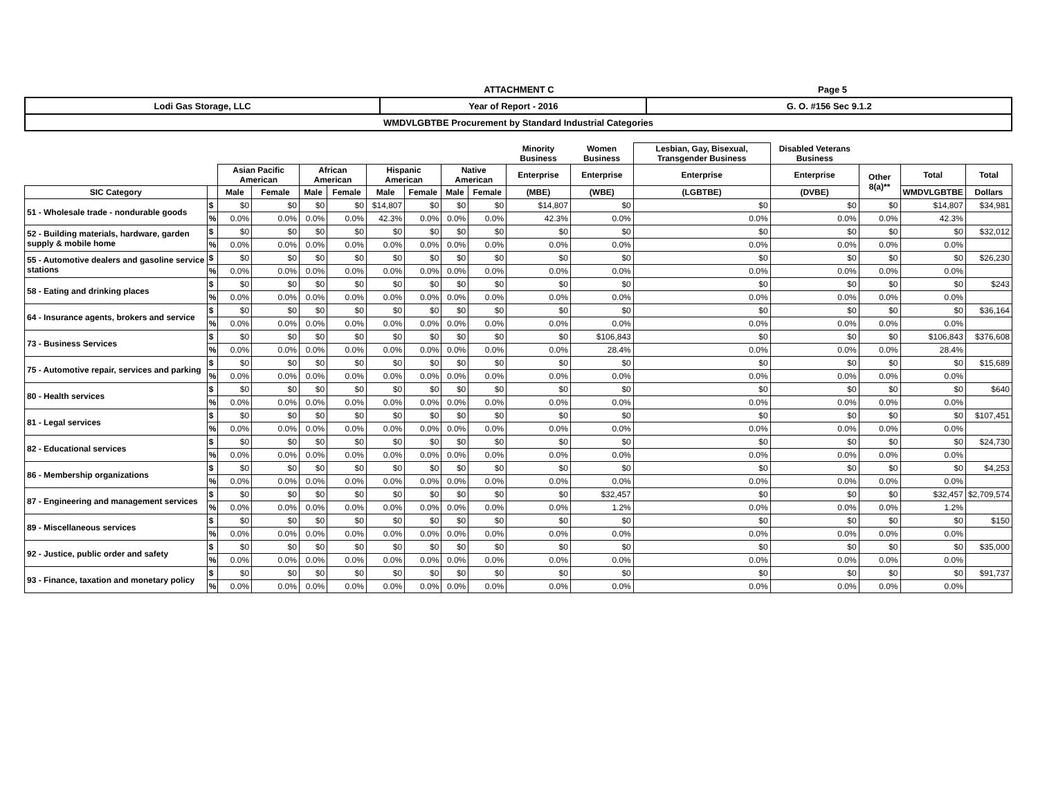ATTACHMENT C
Page 5
| Lodi Gas Storage, LLC | Year of Report - 2016 | G. O. #156 Sec 9.1.2 |
| WMDVLGBTBE Procurement by Standard Industrial Categories | | |
| | | | | | | | | | | Minority Business | Women Business | Lesbian, Gay, Bisexual, Transgender Business | Disabled Veterans Business | | | |
| --- | --- | --- | --- | --- | --- | --- | --- | --- | --- | --- | --- | --- | --- | --- | --- | --- |
| | | Asian Pacific American | | African American | | Hispanic American | | Native American | | Enterprise | Enterprise | Enterprise | Enterprise | Other 8(a)** | Total | Total |
| SIC Category | | Male | Female | Male | Female | Male | Female | Male | Female | (MBE) | (WBE) | (LGBTBE) | (DVBE) | | WMDVLGBTBE | Dollars |
| 51 - Wholesale trade - nondurable goods | $ | $0 | $0 | $0 | $0 | $14,807 | $0 | $0 | $0 | $14,807 | $0 | $0 | $0 | $0 | $14,807 | $34,981 |
| | % | 0.0% | 0.0% | 0.0% | 0.0% | 42.3% | 0.0% | 0.0% | 0.0% | 42.3% | 0.0% | 0.0% | 0.0% | 0.0% | 42.3% | |
| 52 - Building materials, hardware, garden supply & mobile home | $ | $0 | $0 | $0 | $0 | $0 | $0 | $0 | $0 | $0 | $0 | $0 | $0 | $0 | $0 | $32,012 |
| | % | 0.0% | 0.0% | 0.0% | 0.0% | 0.0% | 0.0% | 0.0% | 0.0% | 0.0% | 0.0% | 0.0% | 0.0% | 0.0% | 0.0% | |
| 55 - Automotive dealers and gasoline service stations | $ | $0 | $0 | $0 | $0 | $0 | $0 | $0 | $0 | $0 | $0 | $0 | $0 | $0 | $0 | $26,230 |
| | % | 0.0% | 0.0% | 0.0% | 0.0% | 0.0% | 0.0% | 0.0% | 0.0% | 0.0% | 0.0% | 0.0% | 0.0% | 0.0% | 0.0% | |
| 58 - Eating and drinking places | $ | $0 | $0 | $0 | $0 | $0 | $0 | $0 | $0 | $0 | $0 | $0 | $0 | $0 | $0 | $243 |
| | % | 0.0% | 0.0% | 0.0% | 0.0% | 0.0% | 0.0% | 0.0% | 0.0% | 0.0% | 0.0% | 0.0% | 0.0% | 0.0% | 0.0% | |
| 64 - Insurance agents, brokers and service | $ | $0 | $0 | $0 | $0 | $0 | $0 | $0 | $0 | $0 | $0 | $0 | $0 | $0 | $0 | $36,164 |
| | % | 0.0% | 0.0% | 0.0% | 0.0% | 0.0% | 0.0% | 0.0% | 0.0% | 0.0% | 0.0% | 0.0% | 0.0% | 0.0% | 0.0% | |
| 73 - Business Services | $ | $0 | $0 | $0 | $0 | $0 | $0 | $0 | $0 | $0 | $106,843 | $0 | $0 | $0 | $106,843 | $376,608 |
| | % | 0.0% | 0.0% | 0.0% | 0.0% | 0.0% | 0.0% | 0.0% | 0.0% | 0.0% | 28.4% | 0.0% | 0.0% | 0.0% | 28.4% | |
| 75 - Automotive repair, services and parking | $ | $0 | $0 | $0 | $0 | $0 | $0 | $0 | $0 | $0 | $0 | $0 | $0 | $0 | $0 | $15,689 |
| | % | 0.0% | 0.0% | 0.0% | 0.0% | 0.0% | 0.0% | 0.0% | 0.0% | 0.0% | 0.0% | 0.0% | 0.0% | 0.0% | 0.0% | |
| 80 - Health services | $ | $0 | $0 | $0 | $0 | $0 | $0 | $0 | $0 | $0 | $0 | $0 | $0 | $0 | $0 | $640 |
| | % | 0.0% | 0.0% | 0.0% | 0.0% | 0.0% | 0.0% | 0.0% | 0.0% | 0.0% | 0.0% | 0.0% | 0.0% | 0.0% | 0.0% | |
| 81 - Legal services | $ | $0 | $0 | $0 | $0 | $0 | $0 | $0 | $0 | $0 | $0 | $0 | $0 | $0 | $0 | $107,451 |
| | % | 0.0% | 0.0% | 0.0% | 0.0% | 0.0% | 0.0% | 0.0% | 0.0% | 0.0% | 0.0% | 0.0% | 0.0% | 0.0% | 0.0% | |
| 82 - Educational services | $ | $0 | $0 | $0 | $0 | $0 | $0 | $0 | $0 | $0 | $0 | $0 | $0 | $0 | $0 | $24,730 |
| | % | 0.0% | 0.0% | 0.0% | 0.0% | 0.0% | 0.0% | 0.0% | 0.0% | 0.0% | 0.0% | 0.0% | 0.0% | 0.0% | 0.0% | |
| 86 - Membership organizations | $ | $0 | $0 | $0 | $0 | $0 | $0 | $0 | $0 | $0 | $0 | $0 | $0 | $0 | $0 | $4,253 |
| | % | 0.0% | 0.0% | 0.0% | 0.0% | 0.0% | 0.0% | 0.0% | 0.0% | 0.0% | 0.0% | 0.0% | 0.0% | 0.0% | 0.0% | |
| 87 - Engineering and management services | $ | $0 | $0 | $0 | $0 | $0 | $0 | $0 | $0 | $0 | $32,457 | $0 | $0 | $0 | $32,457 | $2,709,574 |
| | % | 0.0% | 0.0% | 0.0% | 0.0% | 0.0% | 0.0% | 0.0% | 0.0% | 0.0% | 1.2% | 0.0% | 0.0% | 0.0% | 1.2% | |
| 89 - Miscellaneous services | $ | $0 | $0 | $0 | $0 | $0 | $0 | $0 | $0 | $0 | $0 | $0 | $0 | $0 | $0 | $150 |
| | % | 0.0% | 0.0% | 0.0% | 0.0% | 0.0% | 0.0% | 0.0% | 0.0% | 0.0% | 0.0% | 0.0% | 0.0% | 0.0% | 0.0% | |
| 92 - Justice, public order and safety | $ | $0 | $0 | $0 | $0 | $0 | $0 | $0 | $0 | $0 | $0 | $0 | $0 | $0 | $0 | $35,000 |
| | % | 0.0% | 0.0% | 0.0% | 0.0% | 0.0% | 0.0% | 0.0% | 0.0% | 0.0% | 0.0% | 0.0% | 0.0% | 0.0% | 0.0% | |
| 93 - Finance, taxation and monetary policy | $ | $0 | $0 | $0 | $0 | $0 | $0 | $0 | $0 | $0 | $0 | $0 | $0 | $0 | $0 | $91,737 |
| | % | 0.0% | 0.0% | 0.0% | 0.0% | 0.0% | 0.0% | 0.0% | 0.0% | 0.0% | 0.0% | 0.0% | 0.0% | 0.0% | 0.0% | |